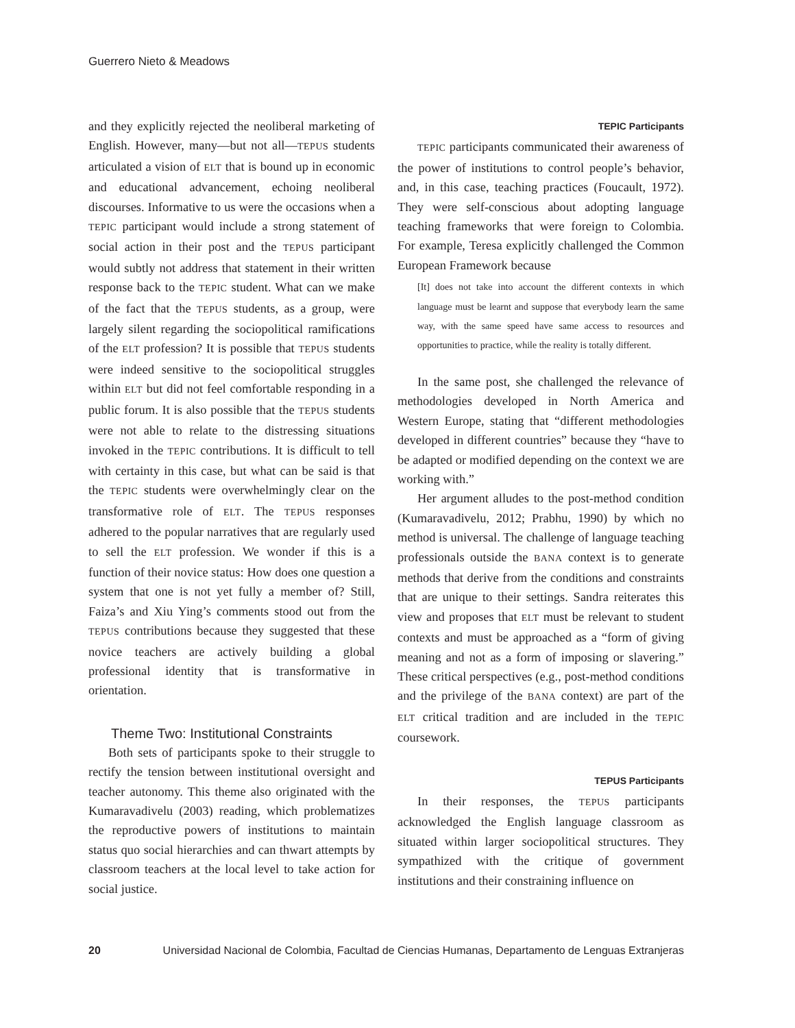Guerrero Nieto & Meadows
and they explicitly rejected the neoliberal marketing of English. However, many—but not all—TEPUS students articulated a vision of ELT that is bound up in economic and educational advancement, echoing neoliberal discourses. Informative to us were the occasions when a TEPIC participant would include a strong statement of social action in their post and the TEPUS participant would subtly not address that statement in their written response back to the TEPIC student. What can we make of the fact that the TEPUS students, as a group, were largely silent regarding the sociopolitical ramifications of the ELT profession? It is possible that TEPUS students were indeed sensitive to the sociopolitical struggles within ELT but did not feel comfortable responding in a public forum. It is also possible that the TEPUS students were not able to relate to the distressing situations invoked in the TEPIC contributions. It is difficult to tell with certainty in this case, but what can be said is that the TEPIC students were overwhelmingly clear on the transformative role of ELT. The TEPUS responses adhered to the popular narratives that are regularly used to sell the ELT profession. We wonder if this is a function of their novice status: How does one question a system that one is not yet fully a member of? Still, Faiza’s and Xiu Ying’s comments stood out from the TEPUS contributions because they suggested that these novice teachers are actively building a global professional identity that is transformative in orientation.
Theme Two: Institutional Constraints
Both sets of participants spoke to their struggle to rectify the tension between institutional oversight and teacher autonomy. This theme also originated with the Kumaravadivelu (2003) reading, which problematizes the reproductive powers of institutions to maintain status quo social hierarchies and can thwart attempts by classroom teachers at the local level to take action for social justice.
TEPIC Participants
TEPIC participants communicated their awareness of the power of institutions to control people’s behavior, and, in this case, teaching practices (Foucault, 1972). They were self-conscious about adopting language teaching frameworks that were foreign to Colombia. For example, Teresa explicitly challenged the Common European Framework because
[It] does not take into account the different contexts in which language must be learnt and suppose that everybody learn the same way, with the same speed have same access to resources and opportunities to practice, while the reality is totally different.
In the same post, she challenged the relevance of methodologies developed in North America and Western Europe, stating that “different methodologies developed in different countries” because they “have to be adapted or modified depending on the context we are working with.”
Her argument alludes to the post-method condition (Kumaravadivelu, 2012; Prabhu, 1990) by which no method is universal. The challenge of language teaching professionals outside the BANA context is to generate methods that derive from the conditions and constraints that are unique to their settings. Sandra reiterates this view and proposes that ELT must be relevant to student contexts and must be approached as a “form of giving meaning and not as a form of imposing or slavering.” These critical perspectives (e.g., post-method conditions and the privilege of the BANA context) are part of the ELT critical tradition and are included in the TEPIC coursework.
TEPUS Participants
In their responses, the TEPUS participants acknowledged the English language classroom as situated within larger sociopolitical structures. They sympathized with the critique of government institutions and their constraining influence on
20 Universidad Nacional de Colombia, Facultad de Ciencias Humanas, Departamento de Lenguas Extranjeras